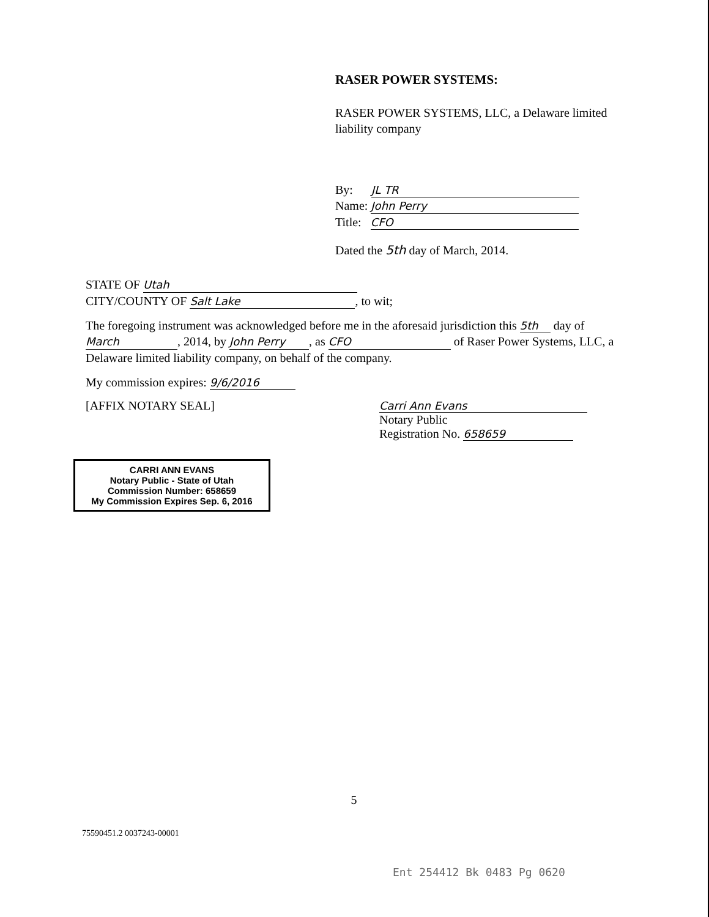RASER POWER SYSTEMS:
RASER POWER SYSTEMS, LLC, a Delaware limited liability company
By: JL TR
Name: John Perry
Title: CFO
Dated the 5th day of March, 2014.
STATE OF Utah
CITY/COUNTY OF Salt Lake, to wit;
The foregoing instrument was acknowledged before me in the aforesaid jurisdiction this 5th day of March, 2014, by John Perry, as CFO of Raser Power Systems, LLC, a Delaware limited liability company, on behalf of the company.
My commission expires: 9/6/2016
[AFFIX NOTARY SEAL] Carri Ann Evans
Notary Public
Registration No. 658659
CARRI ANN EVANS
Notary Public - State of Utah
Commission Number: 658659
My Commission Expires Sep. 6, 2016
5
75590451.2 0037243-00001
Ent 254412 Bk 0483 Pg 0620